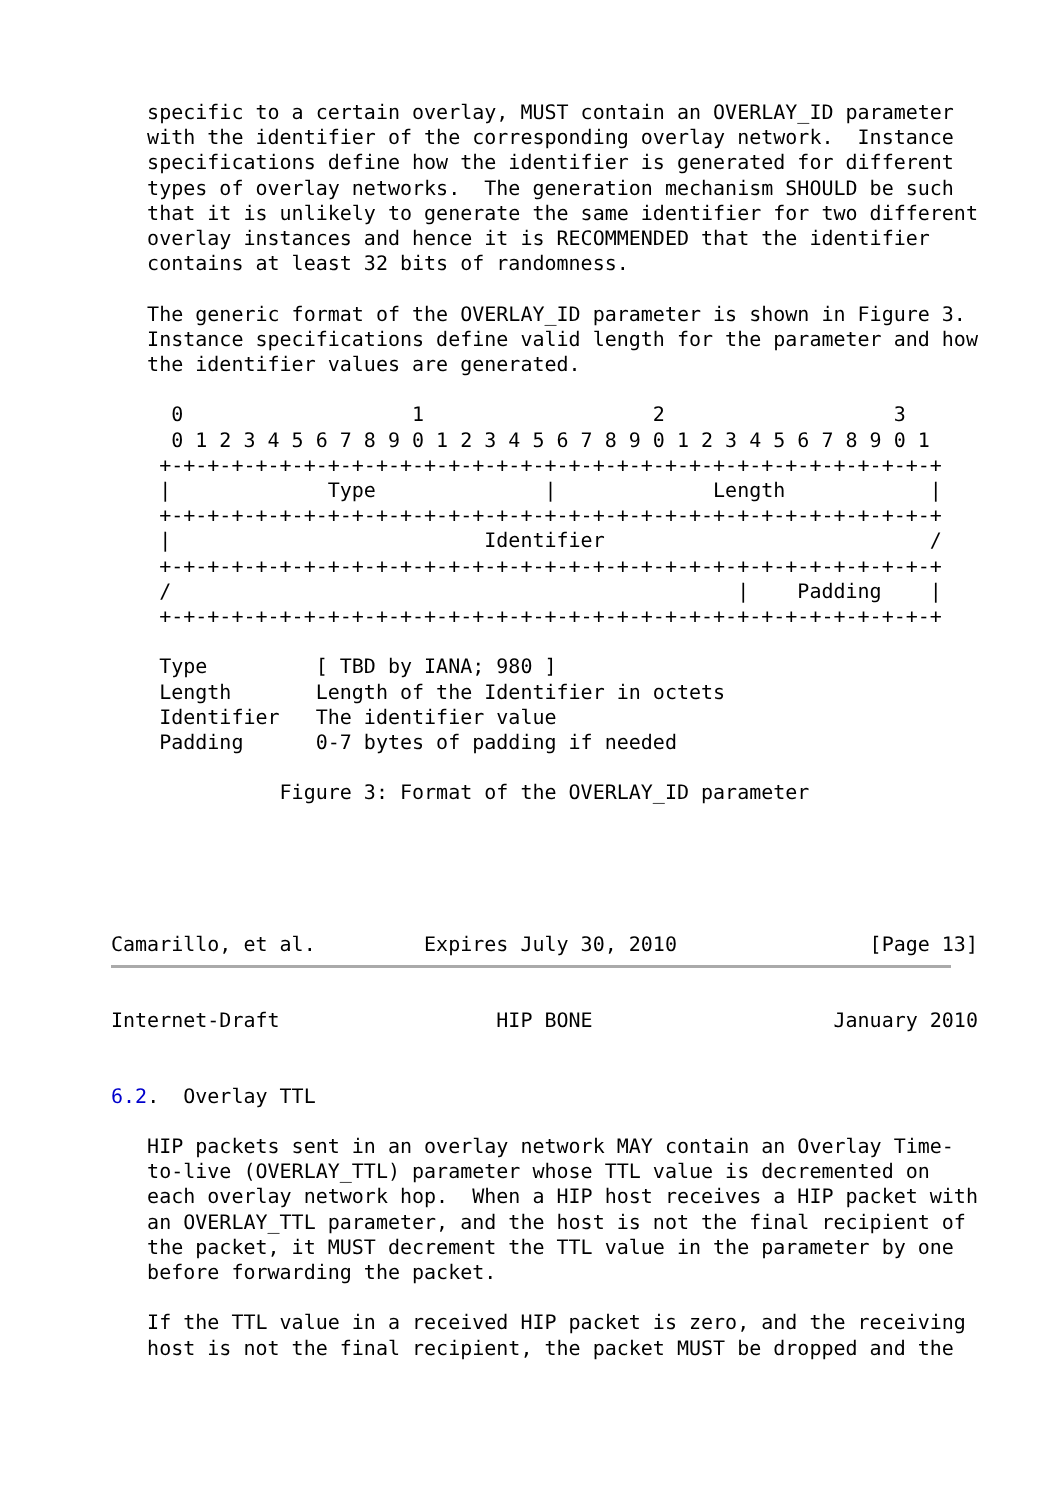specific to a certain overlay, MUST contain an OVERLAY_ID parameter
   with the identifier of the corresponding overlay network.  Instance
   specifications define how the identifier is generated for different
   types of overlay networks.  The generation mechanism SHOULD be such
   that it is unlikely to generate the same identifier for two different
   overlay instances and hence it is RECOMMENDED that the identifier
   contains at least 32 bits of randomness.

   The generic format of the OVERLAY_ID parameter is shown in Figure 3.
   Instance specifications define valid length for the parameter and how
   the identifier values are generated.

     0                   1                   2                   3
     0 1 2 3 4 5 6 7 8 9 0 1 2 3 4 5 6 7 8 9 0 1 2 3 4 5 6 7 8 9 0 1
    +-+-+-+-+-+-+-+-+-+-+-+-+-+-+-+-+-+-+-+-+-+-+-+-+-+-+-+-+-+-+-+-+
    |             Type              |             Length            |
    +-+-+-+-+-+-+-+-+-+-+-+-+-+-+-+-+-+-+-+-+-+-+-+-+-+-+-+-+-+-+-+-+
    |                          Identifier                           /
    +-+-+-+-+-+-+-+-+-+-+-+-+-+-+-+-+-+-+-+-+-+-+-+-+-+-+-+-+-+-+-+-+
    /                                               |    Padding    |
    +-+-+-+-+-+-+-+-+-+-+-+-+-+-+-+-+-+-+-+-+-+-+-+-+-+-+-+-+-+-+-+-+

    Type         [ TBD by IANA; 980 ]
    Length       Length of the Identifier in octets
    Identifier   The identifier value
    Padding      0-7 bytes of padding if needed

              Figure 3: Format of the OVERLAY_ID parameter





Camarillo, et al.         Expires July 30, 2010                [Page 13]
Internet-Draft                  HIP BONE                    January 2010


6.2.  Overlay TTL

   HIP packets sent in an overlay network MAY contain an Overlay Time-
   to-live (OVERLAY_TTL) parameter whose TTL value is decremented on
   each overlay network hop.  When a HIP host receives a HIP packet with
   an OVERLAY_TTL parameter, and the host is not the final recipient of
   the packet, it MUST decrement the TTL value in the parameter by one
   before forwarding the packet.

   If the TTL value in a received HIP packet is zero, and the receiving
   host is not the final recipient, the packet MUST be dropped and the